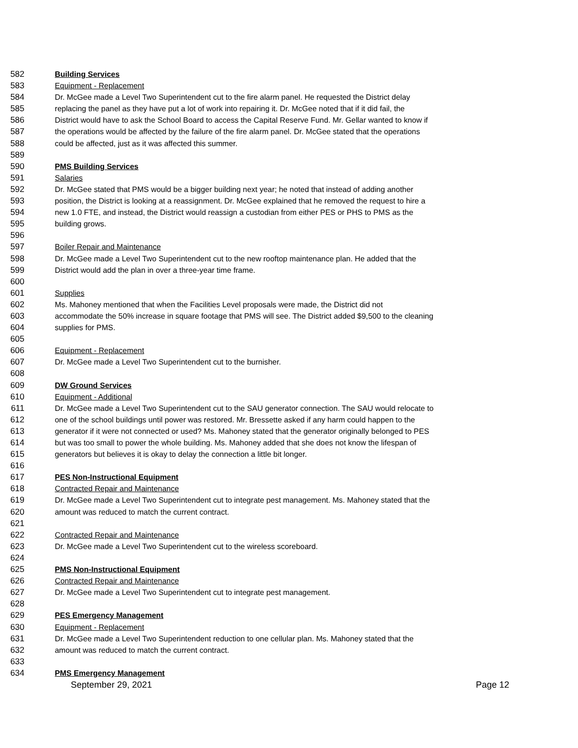582 Building Services
583 Equipment - Replacement
584 Dr. McGee made a Level Two Superintendent cut to the fire alarm panel. He requested the District delay
585 replacing the panel as they have put a lot of work into repairing it. Dr. McGee noted that if it did fail, the
586 District would have to ask the School Board to access the Capital Reserve Fund. Mr. Gellar wanted to know if
587 the operations would be affected by the failure of the fire alarm panel. Dr. McGee stated that the operations
588 could be affected, just as it was affected this summer.
589
590 PMS Building Services
591 Salaries
592 Dr. McGee stated that PMS would be a bigger building next year; he noted that instead of adding another
593 position, the District is looking at a reassignment. Dr. McGee explained that he removed the request to hire a
594 new 1.0 FTE, and instead, the District would reassign a custodian from either PES or PHS to PMS as the
595 building grows.
596
597 Boiler Repair and Maintenance
598 Dr. McGee made a Level Two Superintendent cut to the new rooftop maintenance plan. He added that the
599 District would add the plan in over a three-year time frame.
600
601 Supplies
602 Ms. Mahoney mentioned that when the Facilities Level proposals were made, the District did not
603 accommodate the 50% increase in square footage that PMS will see. The District added $9,500 to the cleaning
604 supplies for PMS.
605
606 Equipment - Replacement
607 Dr. McGee made a Level Two Superintendent cut to the burnisher.
608
609 DW Ground Services
610 Equipment - Additional
611 Dr. McGee made a Level Two Superintendent cut to the SAU generator connection. The SAU would relocate to
612 one of the school buildings until power was restored. Mr. Bressette asked if any harm could happen to the
613 generator if it were not connected or used? Ms. Mahoney stated that the generator originally belonged to PES
614 but was too small to power the whole building. Ms. Mahoney added that she does not know the lifespan of
615 generators but believes it is okay to delay the connection a little bit longer.
616
617 PES Non-Instructional Equipment
618 Contracted Repair and Maintenance
619 Dr. McGee made a Level Two Superintendent cut to integrate pest management. Ms. Mahoney stated that the
620 amount was reduced to match the current contract.
621
622 Contracted Repair and Maintenance
623 Dr. McGee made a Level Two Superintendent cut to the wireless scoreboard.
624
625 PMS Non-Instructional Equipment
626 Contracted Repair and Maintenance
627 Dr. McGee made a Level Two Superintendent cut to integrate pest management.
628
629 PES Emergency Management
630 Equipment - Replacement
631 Dr. McGee made a Level Two Superintendent reduction to one cellular plan. Ms. Mahoney stated that the
632 amount was reduced to match the current contract.
633
634 PMS Emergency Management
September 29, 2021 Page 12